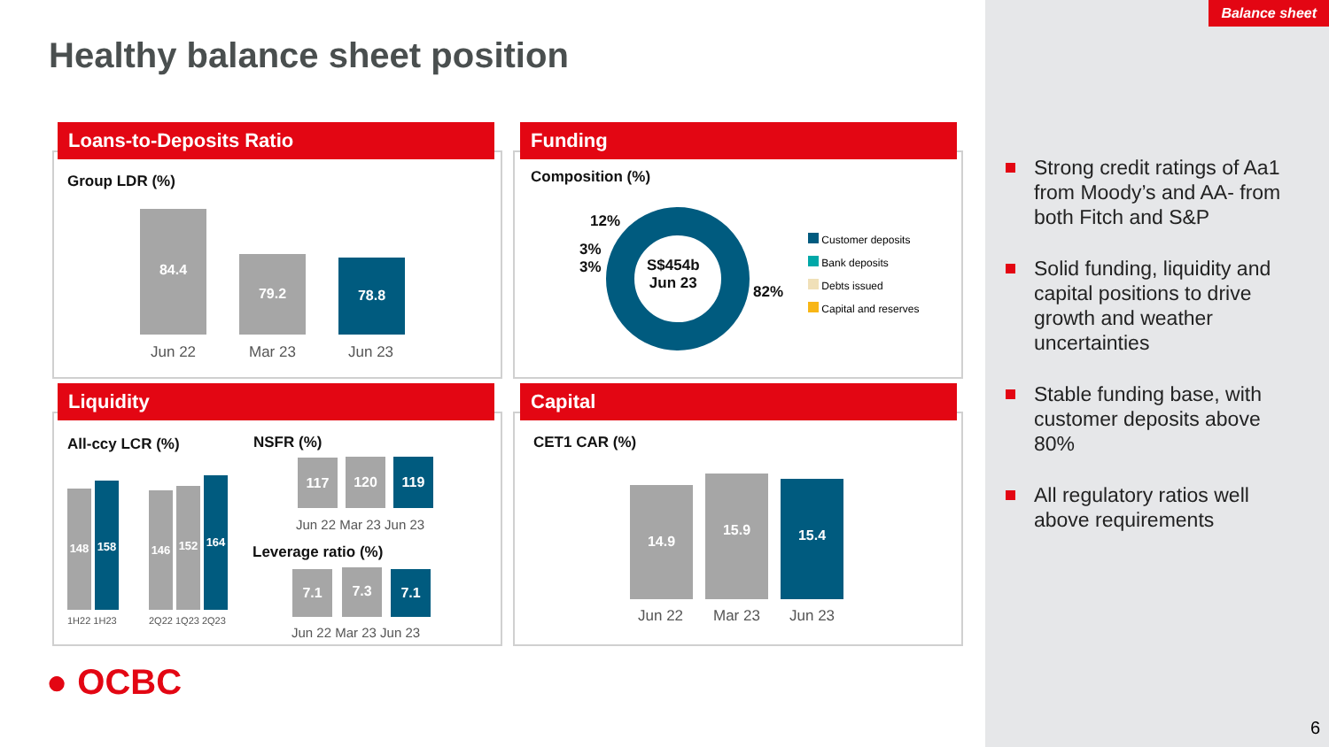Balance sheet
Healthy balance sheet position
Loans-to-Deposits Ratio
Group LDR (%)
84.4
79.2 78.8
Jun 22 Mar 23 Jun 23
Funding
Composition (%)
S$454b
Jun 23
12%
3%
3%
82%
Customer deposits
Bank deposits
Debts issued
Capital and reserves
Liquidity
All-ccy LCR (%)
148
158
146 152
164
1H22 1H23 2Q22 1Q23 2Q23
NSFR (%)
117 120 119
Jun 22 Mar 23 Jun 23
Leverage ratio (%)
7.1 7.3 7.1
Jun 22 Mar 23 Jun 23
Capital
CET1 CAR (%)
14.9
15.9 15.4
Jun 22 Mar 23 Jun 23
● OCBC
Strong credit ratings of Aa1 from Moody’s and AA- from both Fitch and S&P
Solid funding, liquidity and capital positions to drive growth and weather uncertainties
Stable funding base, with customer deposits above 80%
All regulatory ratios well above requirements
6